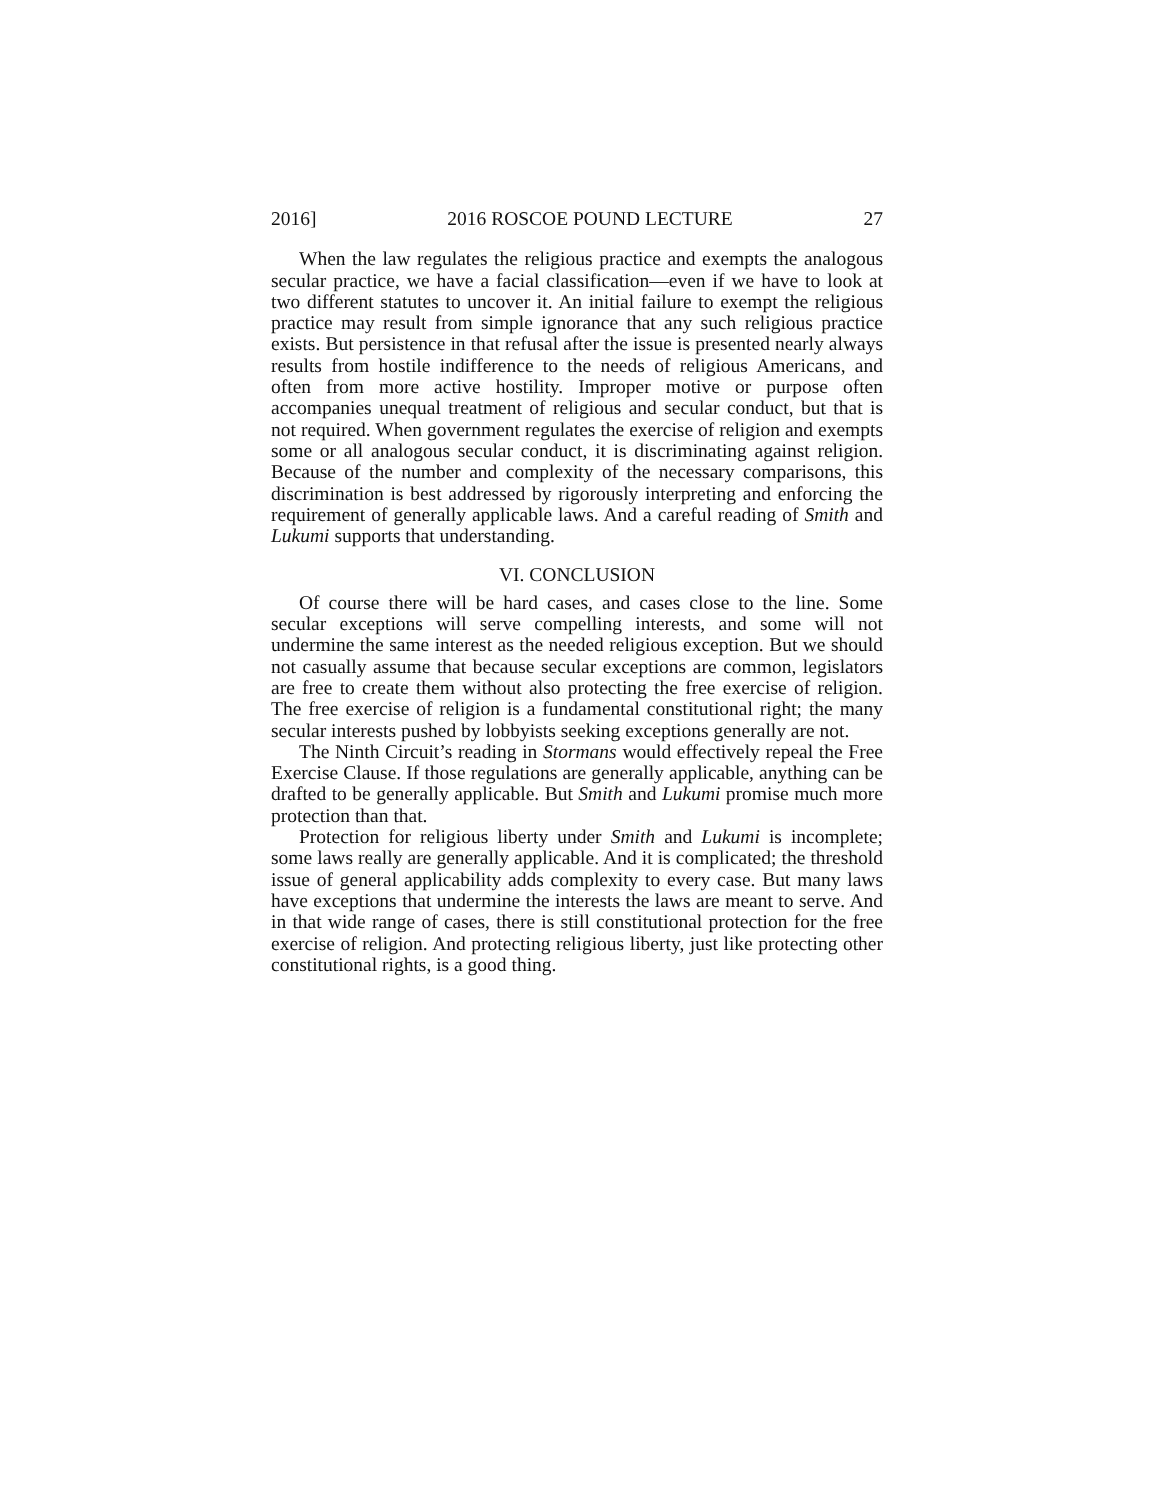2016] 2016 ROSCOE POUND LECTURE 27
When the law regulates the religious practice and exempts the analogous secular practice, we have a facial classification—even if we have to look at two different statutes to uncover it. An initial failure to exempt the religious practice may result from simple ignorance that any such religious practice exists. But persistence in that refusal after the issue is presented nearly always results from hostile indifference to the needs of religious Americans, and often from more active hostility. Improper motive or purpose often accompanies unequal treatment of religious and secular conduct, but that is not required. When government regulates the exercise of religion and exempts some or all analogous secular conduct, it is discriminating against religion. Because of the number and complexity of the necessary comparisons, this discrimination is best addressed by rigorously interpreting and enforcing the requirement of generally applicable laws. And a careful reading of Smith and Lukumi supports that understanding.
VI. CONCLUSION
Of course there will be hard cases, and cases close to the line. Some secular exceptions will serve compelling interests, and some will not undermine the same interest as the needed religious exception. But we should not casually assume that because secular exceptions are common, legislators are free to create them without also protecting the free exercise of religion. The free exercise of religion is a fundamental constitutional right; the many secular interests pushed by lobbyists seeking exceptions generally are not.
The Ninth Circuit’s reading in Stormans would effectively repeal the Free Exercise Clause. If those regulations are generally applicable, anything can be drafted to be generally applicable. But Smith and Lukumi promise much more protection than that.
Protection for religious liberty under Smith and Lukumi is incomplete; some laws really are generally applicable. And it is complicated; the threshold issue of general applicability adds complexity to every case. But many laws have exceptions that undermine the interests the laws are meant to serve. And in that wide range of cases, there is still constitutional protection for the free exercise of religion. And protecting religious liberty, just like protecting other constitutional rights, is a good thing.